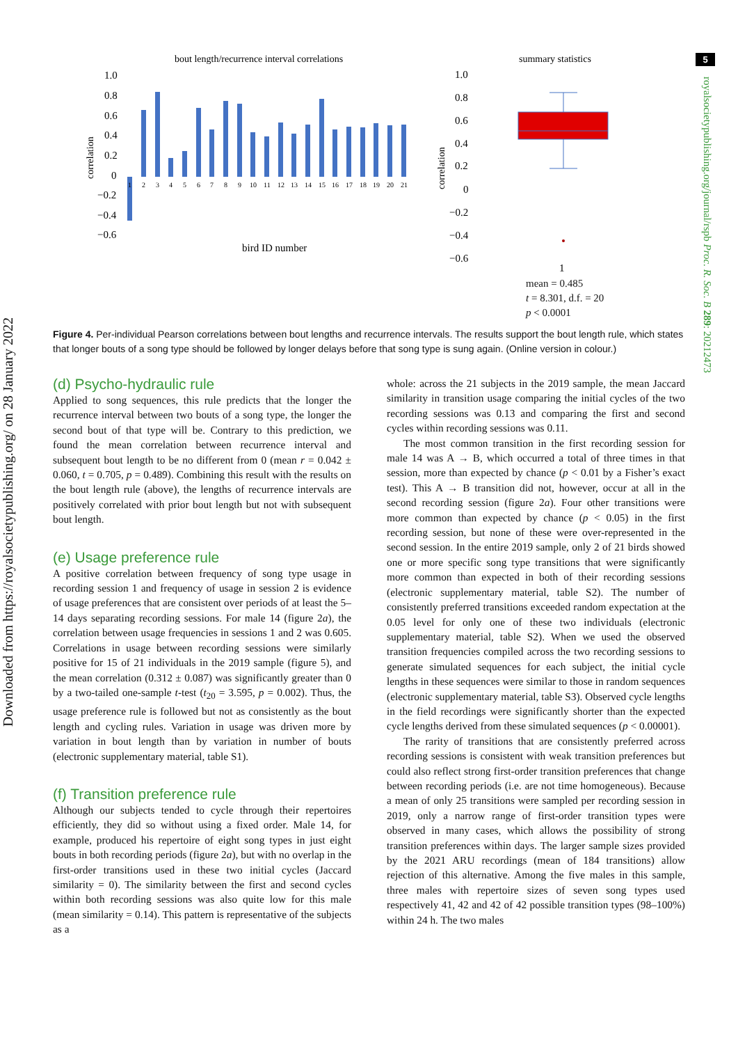5
Downloaded from https://royalsocietypublishing.org/ on 28 January 2022
royalsocietypublishing.org/journal/rspb Proc. R. Soc. B 289: 20212473
bout length/recurrence interval correlations
summary statistics
1.0
0.8
0.6
0.4
0.2
0
−0.2
−0.4
−0.6
correlation
1
2
3
4
5
6
7
8
9
10
11
12
13
14
15
16
17
18
19
20
21
bird ID number
1.0
0.8
0.6
0.4
0.2
0
−0.2
−0.4
−0.6
correlation
1
mean = 0.485
t = 8.301, d.f. = 20
p < 0.0001
Figure 4. Per-individual Pearson correlations between bout lengths and recurrence intervals. The results support the bout length rule, which states that longer bouts of a song type should be followed by longer delays before that song type is sung again. (Online version in colour.)
(d) Psycho-hydraulic rule
Applied to song sequences, this rule predicts that the longer the recurrence interval between two bouts of a song type, the longer the second bout of that type will be. Contrary to this prediction, we found the mean correlation between recurrence interval and subsequent bout length to be no different from 0 (mean r = 0.042 ± 0.060, t = 0.705, p = 0.489). Combining this result with the results on the bout length rule (above), the lengths of recurrence intervals are positively correlated with prior bout length but not with subsequent bout length.
(e) Usage preference rule
A positive correlation between frequency of song type usage in recording session 1 and frequency of usage in session 2 is evidence of usage preferences that are consistent over periods of at least the 5–14 days separating recording sessions. For male 14 (figure 2a), the correlation between usage frequencies in sessions 1 and 2 was 0.605. Correlations in usage between recording sessions were similarly positive for 15 of 21 individuals in the 2019 sample (figure 5), and the mean correlation (0.312 ± 0.087) was significantly greater than 0 by a two-tailed one-sample t-test (t<sub>20</sub> = 3.595, p = 0.002). Thus, the usage preference rule is followed but not as consistently as the bout length and cycling rules. Variation in usage was driven more by variation in bout length than by variation in number of bouts (electronic supplementary material, table S1).
(f) Transition preference rule
Although our subjects tended to cycle through their repertoires efficiently, they did so without using a fixed order. Male 14, for example, produced his repertoire of eight song types in just eight bouts in both recording periods (figure 2a), but with no overlap in the first-order transitions used in these two initial cycles (Jaccard similarity = 0). The similarity between the first and second cycles within both recording sessions was also quite low for this male (mean similarity = 0.14). This pattern is representative of the subjects as a
whole: across the 21 subjects in the 2019 sample, the mean Jaccard similarity in transition usage comparing the initial cycles of the two recording sessions was 0.13 and comparing the first and second cycles within recording sessions was 0.11.
The most common transition in the first recording session for male 14 was A → B, which occurred a total of three times in that session, more than expected by chance (p < 0.01 by a Fisher’s exact test). This A → B transition did not, however, occur at all in the second recording session (figure 2a). Four other transitions were more common than expected by chance (p < 0.05) in the first recording session, but none of these were over-represented in the second session. In the entire 2019 sample, only 2 of 21 birds showed one or more specific song type transitions that were significantly more common than expected in both of their recording sessions (electronic supplementary material, table S2). The number of consistently preferred transitions exceeded random expectation at the 0.05 level for only one of these two individuals (electronic supplementary material, table S2). When we used the observed transition frequencies compiled across the two recording sessions to generate simulated sequences for each subject, the initial cycle lengths in these sequences were similar to those in random sequences (electronic supplementary material, table S3). Observed cycle lengths in the field recordings were significantly shorter than the expected cycle lengths derived from these simulated sequences (p < 0.00001).
The rarity of transitions that are consistently preferred across recording sessions is consistent with weak transition preferences but could also reflect strong first-order transition preferences that change between recording periods (i.e. are not time homogeneous). Because a mean of only 25 transitions were sampled per recording session in 2019, only a narrow range of first-order transition types were observed in many cases, which allows the possibility of strong transition preferences within days. The larger sample sizes provided by the 2021 ARU recordings (mean of 184 transitions) allow rejection of this alternative. Among the five males in this sample, three males with repertoire sizes of seven song types used respectively 41, 42 and 42 of 42 possible transition types (98–100%) within 24 h. The two males